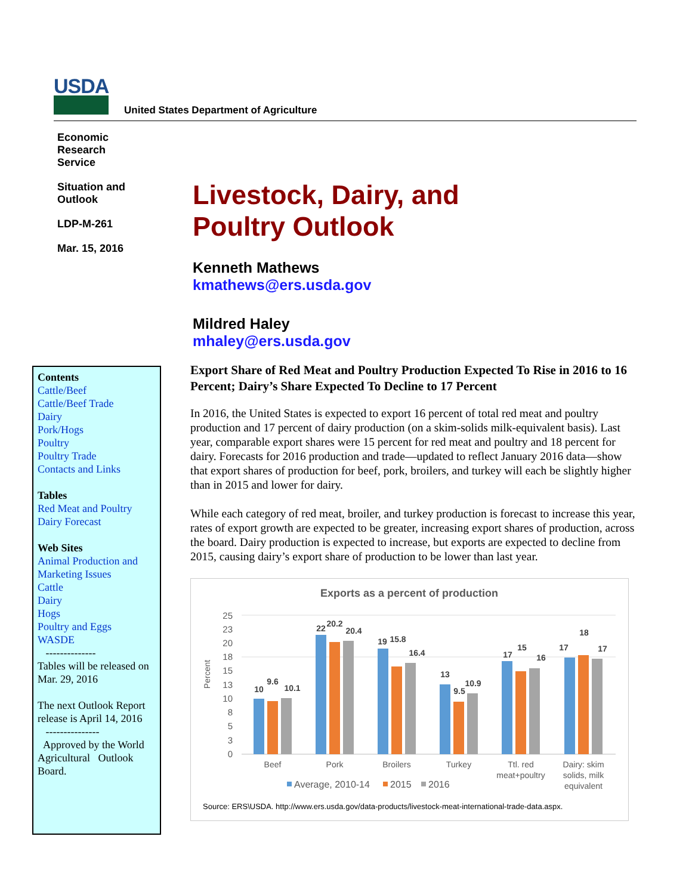USDA
United States Department of Agriculture
Economic
Research
Service
Situation and
Outlook
LDP-M-261
Mar. 15, 2016
Livestock, Dairy, and
Poultry Outlook
Kenneth Mathews
kmathews@ers.usda.gov
Mildred Haley
mhaley@ers.usda.gov
Contents
Cattle/Beef
Cattle/Beef Trade
Dairy
Pork/Hogs
Poultry
Poultry Trade
Contacts and Links
Tables
Red Meat and Poultry
Dairy Forecast
Web Sites
Animal Production and Marketing Issues
Cattle
Dairy
Hogs
Poultry and Eggs
WASDE
--------------
Tables will be released on Mar. 29, 2016
The next Outlook Report release is April 14, 2016
---------------
Approved by the World Agricultural Outlook Board.
Export Share of Red Meat and Poultry Production Expected To Rise in 2016 to 16 Percent; Dairy’s Share Expected To Decline to 17 Percent
In 2016, the United States is expected to export 16 percent of total red meat and poultry production and 17 percent of dairy production (on a skim-solids milk-equivalent basis). Last year, comparable export shares were 15 percent for red meat and poultry and 18 percent for dairy. Forecasts for 2016 production and trade—updated to reflect January 2016 data—show that export shares of production for beef, pork, broilers, and turkey will each be slightly higher than in 2015 and lower for dairy.
While each category of red meat, broiler, and turkey production is forecast to increase this year, rates of export growth are expected to be greater, increasing export shares of production, across the board. Dairy production is expected to increase, but exports are expected to decline from 2015, causing dairy’s export share of production to be lower than last year.
Exports as a percent of production
25
23
20
18
15
13
10
8
5
3
0
Percent
10
9.6
10.1
22
20.2
20.4
19
15.8
16.4
13
9.5
10.9
17
15
16
17
18
17
Beef
Pork
Broilers
Turkey
Ttl. red
meat+poultry
Dairy: skim
solids, milk
equivalent
Average, 2010-14
2015
2016
Source: ERS\USDA. http://www.ers.usda.gov/data-products/livestock-meat-international-trade-data.aspx.